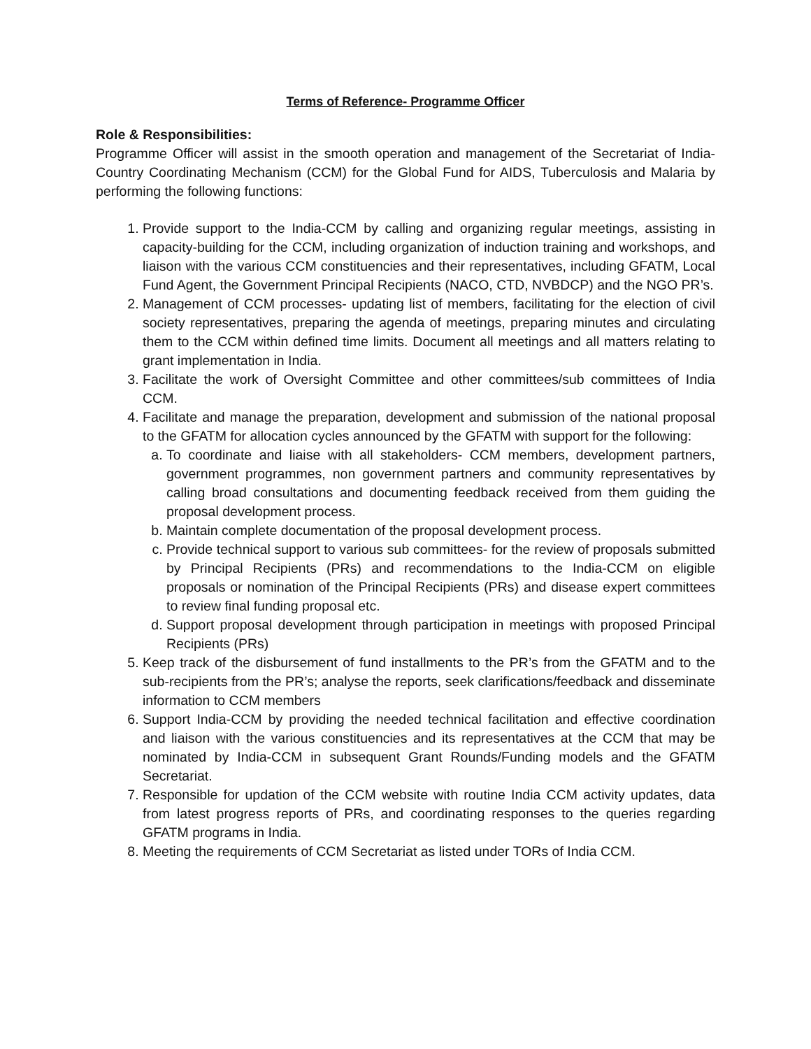Terms of Reference- Programme Officer
Role & Responsibilities:
Programme Officer will assist in the smooth operation and management of the Secretariat of India-Country Coordinating Mechanism (CCM) for the Global Fund for AIDS, Tuberculosis and Malaria by performing the following functions:
1. Provide support to the India-CCM by calling and organizing regular meetings, assisting in capacity-building for the CCM, including organization of induction training and workshops, and liaison with the various CCM constituencies and their representatives, including GFATM, Local Fund Agent, the Government Principal Recipients (NACO, CTD, NVBDCP) and the NGO PR’s.
2. Management of CCM processes- updating list of members, facilitating for the election of civil society representatives, preparing the agenda of meetings, preparing minutes and circulating them to the CCM within defined time limits. Document all meetings and all matters relating to grant implementation in India.
3. Facilitate the work of Oversight Committee and other committees/sub committees of India CCM.
4. Facilitate and manage the preparation, development and submission of the national proposal to the GFATM for allocation cycles announced by the GFATM with support for the following:
a. To coordinate and liaise with all stakeholders- CCM members, development partners, government programmes, non government partners and community representatives by calling broad consultations and documenting feedback received from them guiding the proposal development process.
b. Maintain complete documentation of the proposal development process.
c. Provide technical support to various sub committees- for the review of proposals submitted by Principal Recipients (PRs) and recommendations to the India-CCM on eligible proposals or nomination of the Principal Recipients (PRs) and disease expert committees to review final funding proposal etc.
d. Support proposal development through participation in meetings with proposed Principal Recipients (PRs)
5. Keep track of the disbursement of fund installments to the PR’s from the GFATM and to the sub-recipients from the PR’s; analyse the reports, seek clarifications/feedback and disseminate information to CCM members
6. Support India-CCM by providing the needed technical facilitation and effective coordination and liaison with the various constituencies and its representatives at the CCM that may be nominated by India-CCM in subsequent Grant Rounds/Funding models and the GFATM Secretariat.
7. Responsible for updation of the CCM website with routine India CCM activity updates, data from latest progress reports of PRs, and coordinating responses to the queries regarding GFATM programs in India.
8. Meeting the requirements of CCM Secretariat as listed under TORs of India CCM.